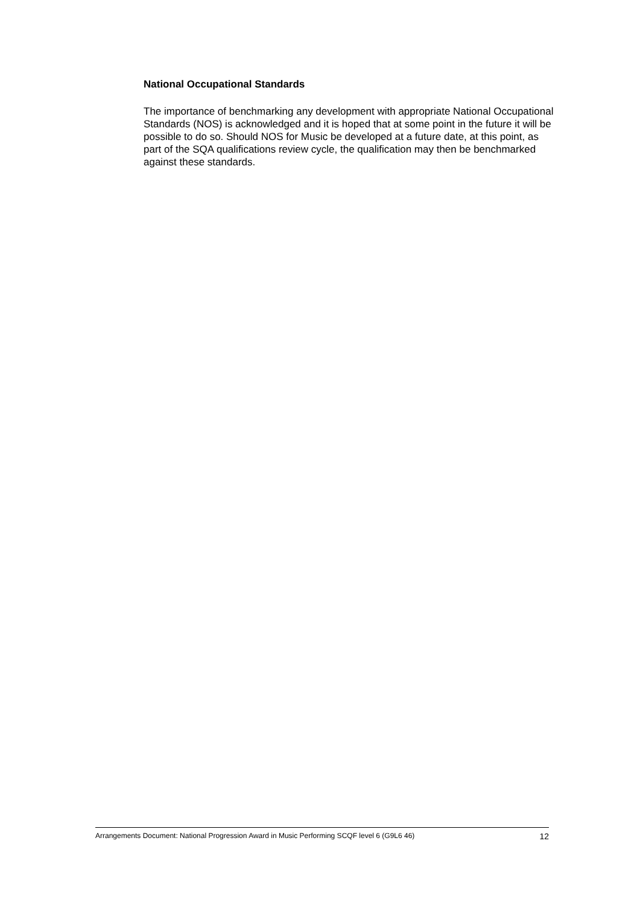National Occupational Standards
The importance of benchmarking any development with appropriate National Occupational Standards (NOS) is acknowledged and it is hoped that at some point in the future it will be possible to do so. Should NOS for Music be developed at a future date, at this point, as part of the SQA qualifications review cycle, the qualification may then be benchmarked against these standards.
Arrangements Document: National Progression Award in Music Performing SCQF level 6 (G9L6 46) 12